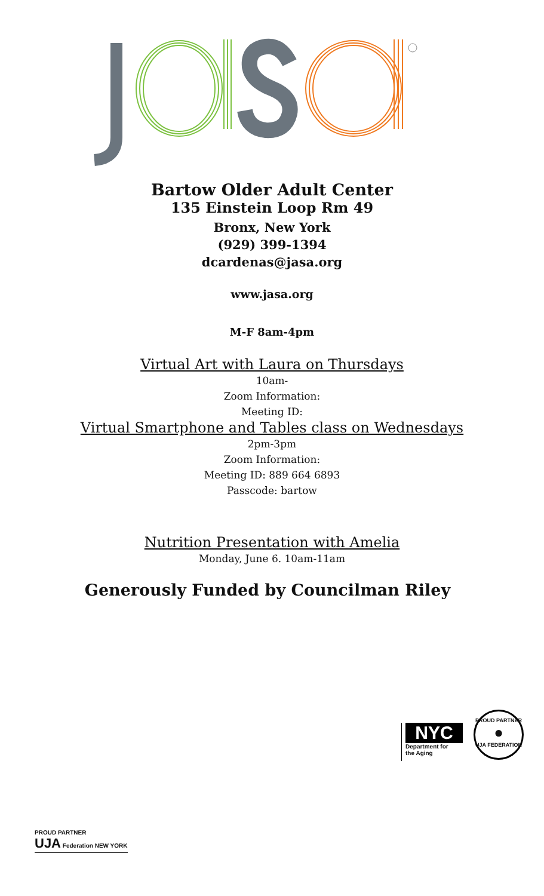Bartow Older Adult Center
135 Einstein Loop Rm 49
Bronx, New York
(929) 399-1394
dcardenas@jasa.org
www.jasa.org
M-F 8am-4pm
Virtual Art with Laura on Thursdays
10am-
Zoom Information:
Meeting ID:
Virtual Smartphone and Tables class on Wednesdays
2pm-3pm
Zoom Information:
Meeting ID: 889 664 6893
Passcode: bartow
Nutrition Presentation with Amelia
Monday, June 6. 10am-11am
Generously Funded by Councilman Riley
NYC
Department for
the Aging
PROUD PARTNER
●
UJA FEDERATION
PROUD PARTNER
UJA Federation NEW YORK